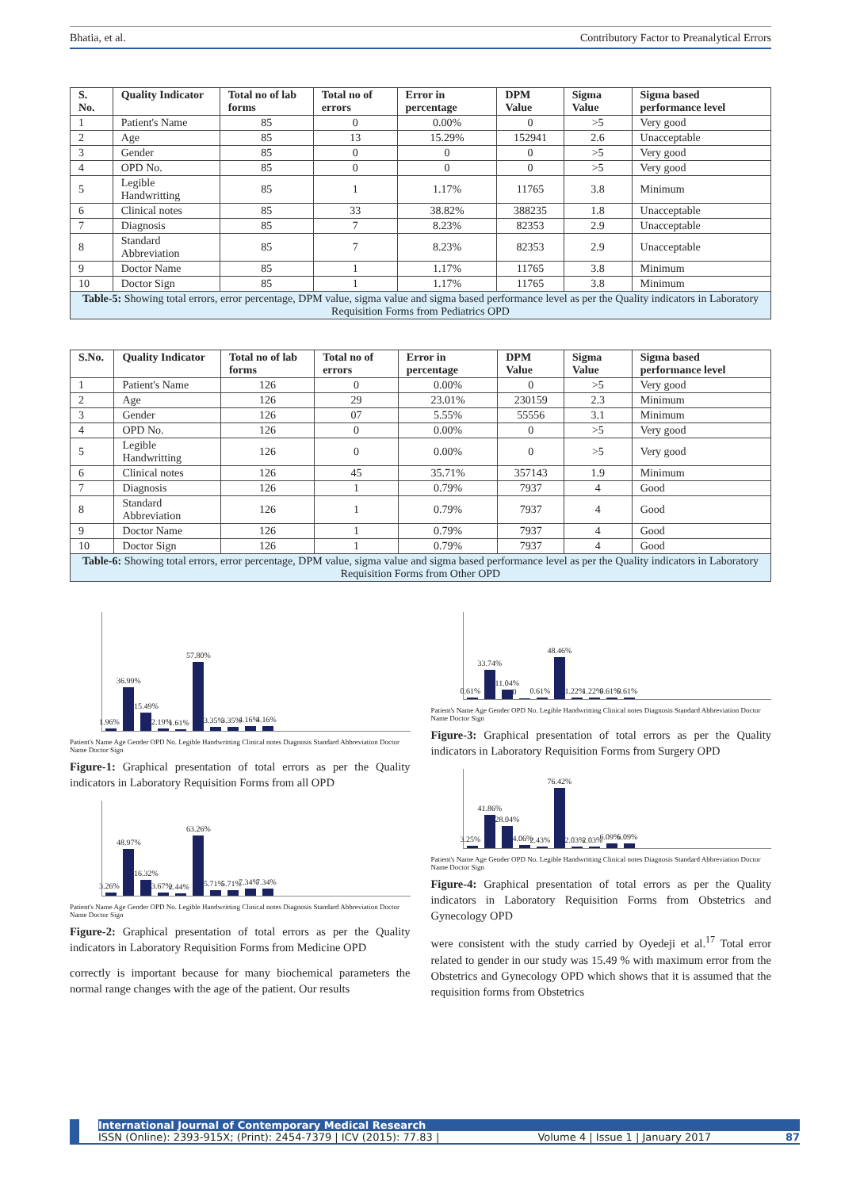Bhatia, et al. Contributory Factor to Preanalytical Errors
| S. No. | Quality Indicator | Total no of lab forms | Total no of errors | Error in percentage | DPM Value | Sigma Value | Sigma based performance level |
| --- | --- | --- | --- | --- | --- | --- | --- |
| 1 | Patient's Name | 85 | 0 | 0.00% | 0 | >5 | Very good |
| 2 | Age | 85 | 13 | 15.29% | 152941 | 2.6 | Unacceptable |
| 3 | Gender | 85 | 0 | 0 | 0 | >5 | Very good |
| 4 | OPD No. | 85 | 0 | 0 | 0 | >5 | Very good |
| 5 | Legible Handwritting | 85 | 1 | 1.17% | 11765 | 3.8 | Minimum |
| 6 | Clinical notes | 85 | 33 | 38.82% | 388235 | 1.8 | Unacceptable |
| 7 | Diagnosis | 85 | 7 | 8.23% | 82353 | 2.9 | Unacceptable |
| 8 | Standard Abbreviation | 85 | 7 | 8.23% | 82353 | 2.9 | Unacceptable |
| 9 | Doctor Name | 85 | 1 | 1.17% | 11765 | 3.8 | Minimum |
| 10 | Doctor Sign | 85 | 1 | 1.17% | 11765 | 3.8 | Minimum |
| Table-5: Showing total errors, error percentage, DPM value, sigma value and sigma based performance level as per the Quality indicators in Laboratory Requisition Forms from Pediatrics OPD | | | | | | | |
| S.No. | Quality Indicator | Total no of lab forms | Total no of errors | Error in percentage | DPM Value | Sigma Value | Sigma based performance level |
| --- | --- | --- | --- | --- | --- | --- | --- |
| 1 | Patient's Name | 126 | 0 | 0.00% | 0 | >5 | Very good |
| 2 | Age | 126 | 29 | 23.01% | 230159 | 2.3 | Minimum |
| 3 | Gender | 126 | 07 | 5.55% | 55556 | 3.1 | Minimum |
| 4 | OPD No. | 126 | 0 | 0.00% | 0 | >5 | Very good |
| 5 | Legible Handwritting | 126 | 0 | 0.00% | 0 | >5 | Very good |
| 6 | Clinical notes | 126 | 45 | 35.71% | 357143 | 1.9 | Minimum |
| 7 | Diagnosis | 126 | 1 | 0.79% | 7937 | 4 | Good |
| 8 | Standard Abbreviation | 126 | 1 | 0.79% | 7937 | 4 | Good |
| 9 | Doctor Name | 126 | 1 | 0.79% | 7937 | 4 | Good |
| 10 | Doctor Sign | 126 | 1 | 0.79% | 7937 | 4 | Good |
| Table-6: Showing total errors, error percentage, DPM value, sigma value and sigma based performance level as per the Quality indicators in Laboratory Requisition Forms from Other OPD | | | | | | | |
1.96%
36.99%
15.49%
2.19%
1.61%
57.80%
3.35%
3.35%
4.16%
4.16%
Patient's Name Age Gender OPD No. Legible Handwritting Clinical notes Diagnosis Standard Abbreviation Doctor Name Doctor Sign
Figure-1: Graphical presentation of total errors as per the Quality indicators in Laboratory Requisition Forms from all OPD
3.26%
48.97%
16.32%
3.67%
2.44%
63.26%
5.71%
5.71%
7.34%
7.34%
Patient's Name Age Gender OPD No. Legible Handwritting Clinical notes Diagnosis Standard Abbreviation Doctor Name Doctor Sign
Figure-2: Graphical presentation of total errors as per the Quality indicators in Laboratory Requisition Forms from Medicine OPD
correctly is important because for many biochemical parameters the normal range changes with the age of the patient. Our results
0.61%
33.74%
11.04%
0
0.61%
48.46%
1.22%
1.22%
0.61%
0.61%
Patient's Name Age Gender OPD No. Legible Handwritting Clinical notes Diagnosis Standard Abbreviation Doctor Name Doctor Sign
Figure-3: Graphical presentation of total errors as per the Quality indicators in Laboratory Requisition Forms from Surgery OPD
3.25%
41.86%
28.04%
4.06%
2.43%
76.42%
2.03%
2.03%
6.09%
6.09%
Patient's Name Age Gender OPD No. Legible Handwritting Clinical notes Diagnosis Standard Abbreviation Doctor Name Doctor Sign
Figure-4: Graphical presentation of total errors as per the Quality indicators in Laboratory Requisition Forms from Obstetrics and Gynecology OPD
were consistent with the study carried by Oyedeji et al.<sup>17</sup> Total error related to gender in our study was 15.49 % with maximum error from the Obstetrics and Gynecology OPD which shows that it is assumed that the requisition forms from Obstetrics
International Journal of Contemporary Medical Research
ISSN (Online): 2393-915X; (Print): 2454-7379 | ICV (2015): 77.83 | Volume 4 | Issue 1 | January 2017 87